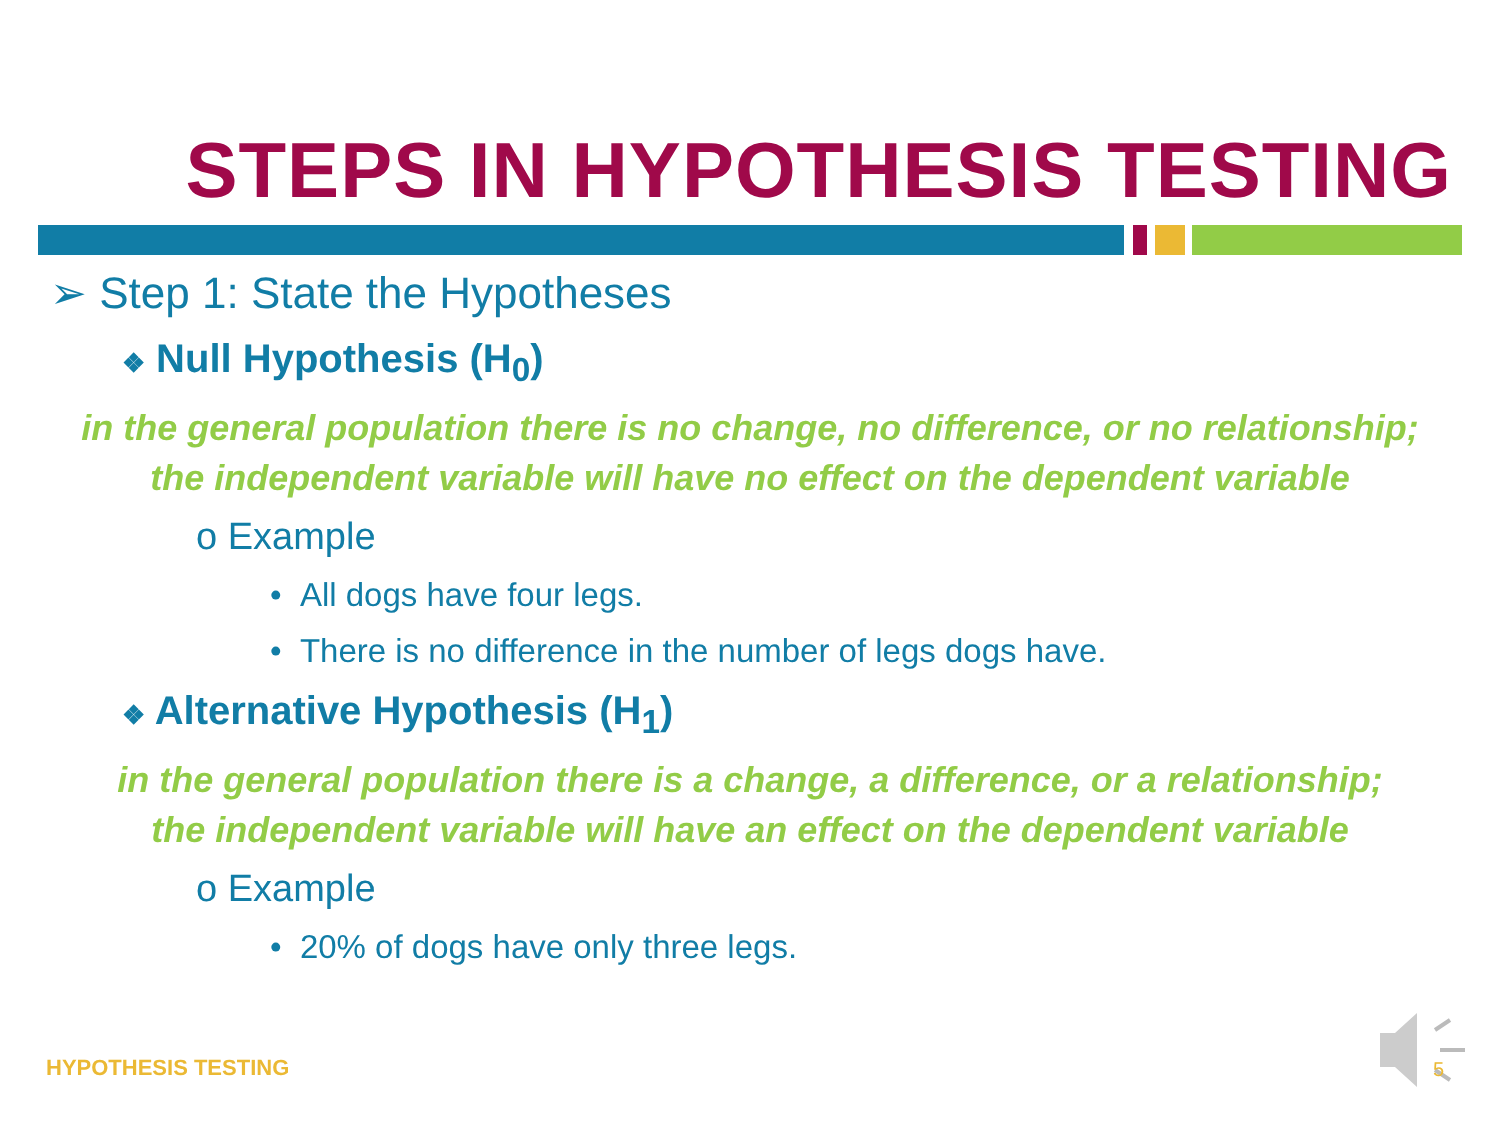STEPS IN HYPOTHESIS TESTING
➢ Step 1: State the Hypotheses
❖ Null Hypothesis (H<sub>0</sub>)
in the general population there is no change, no difference, or no relationship;
the independent variable will have no effect on the dependent variable
o Example
• All dogs have four legs.
• There is no difference in the number of legs dogs have.
❖ Alternative Hypothesis (H<sub>1</sub>)
in the general population there is a change, a difference, or a relationship;
the independent variable will have an effect on the dependent variable
o Example
• 20% of dogs have only three legs.
HYPOTHESIS TESTING 5